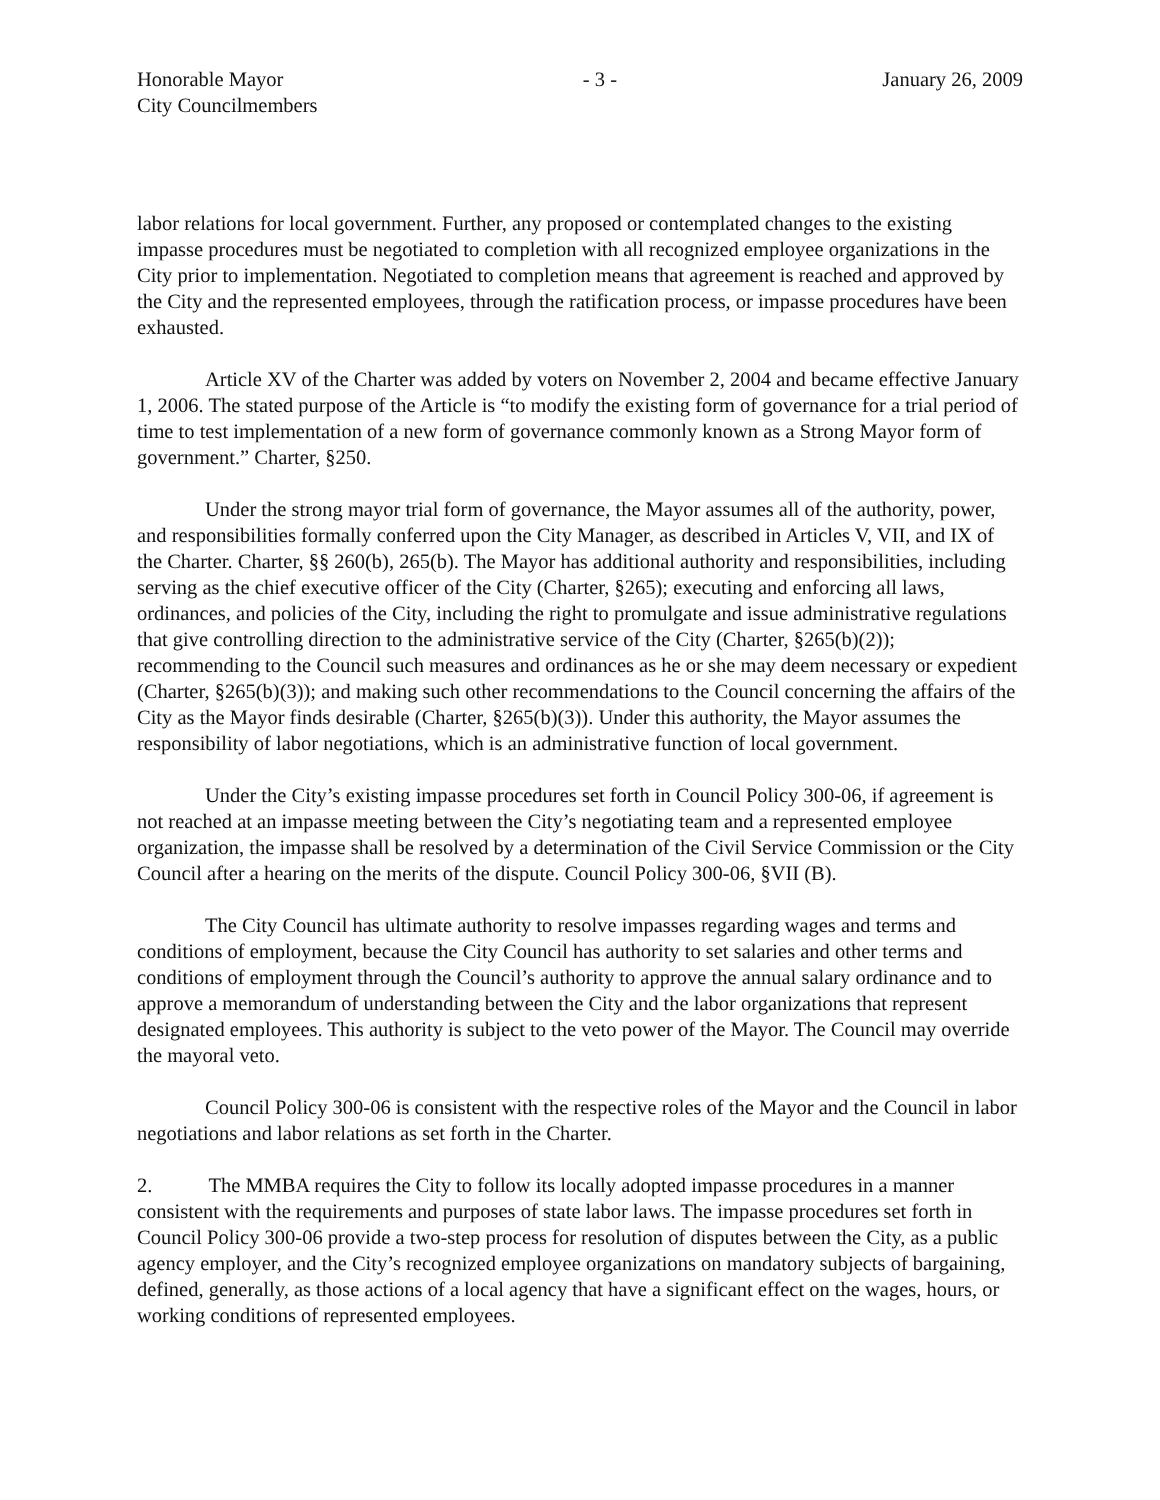Honorable Mayor
City Councilmembers
- 3 - January 26, 2009
labor relations for local government. Further, any proposed or contemplated changes to the existing impasse procedures must be negotiated to completion with all recognized employee organizations in the City prior to implementation. Negotiated to completion means that agreement is reached and approved by the City and the represented employees, through the ratification process, or impasse procedures have been exhausted.
Article XV of the Charter was added by voters on November 2, 2004 and became effective January 1, 2006. The stated purpose of the Article is “to modify the existing form of governance for a trial period of time to test implementation of a new form of governance commonly known as a Strong Mayor form of government.” Charter, §250.
Under the strong mayor trial form of governance, the Mayor assumes all of the authority, power, and responsibilities formally conferred upon the City Manager, as described in Articles V, VII, and IX of the Charter. Charter, §§ 260(b), 265(b). The Mayor has additional authority and responsibilities, including serving as the chief executive officer of the City (Charter, §265); executing and enforcing all laws, ordinances, and policies of the City, including the right to promulgate and issue administrative regulations that give controlling direction to the administrative service of the City (Charter, §265(b)(2)); recommending to the Council such measures and ordinances as he or she may deem necessary or expedient (Charter, §265(b)(3)); and making such other recommendations to the Council concerning the affairs of the City as the Mayor finds desirable (Charter, §265(b)(3)). Under this authority, the Mayor assumes the responsibility of labor negotiations, which is an administrative function of local government.
Under the City’s existing impasse procedures set forth in Council Policy 300-06, if agreement is not reached at an impasse meeting between the City’s negotiating team and a represented employee organization, the impasse shall be resolved by a determination of the Civil Service Commission or the City Council after a hearing on the merits of the dispute. Council Policy 300-06, §VII (B).
The City Council has ultimate authority to resolve impasses regarding wages and terms and conditions of employment, because the City Council has authority to set salaries and other terms and conditions of employment through the Council’s authority to approve the annual salary ordinance and to approve a memorandum of understanding between the City and the labor organizations that represent designated employees. This authority is subject to the veto power of the Mayor. The Council may override the mayoral veto.
Council Policy 300-06 is consistent with the respective roles of the Mayor and the Council in labor negotiations and labor relations as set forth in the Charter.
2. The MMBA requires the City to follow its locally adopted impasse procedures in a manner consistent with the requirements and purposes of state labor laws. The impasse procedures set forth in Council Policy 300-06 provide a two-step process for resolution of disputes between the City, as a public agency employer, and the City’s recognized employee organizations on mandatory subjects of bargaining, defined, generally, as those actions of a local agency that have a significant effect on the wages, hours, or working conditions of represented employees.